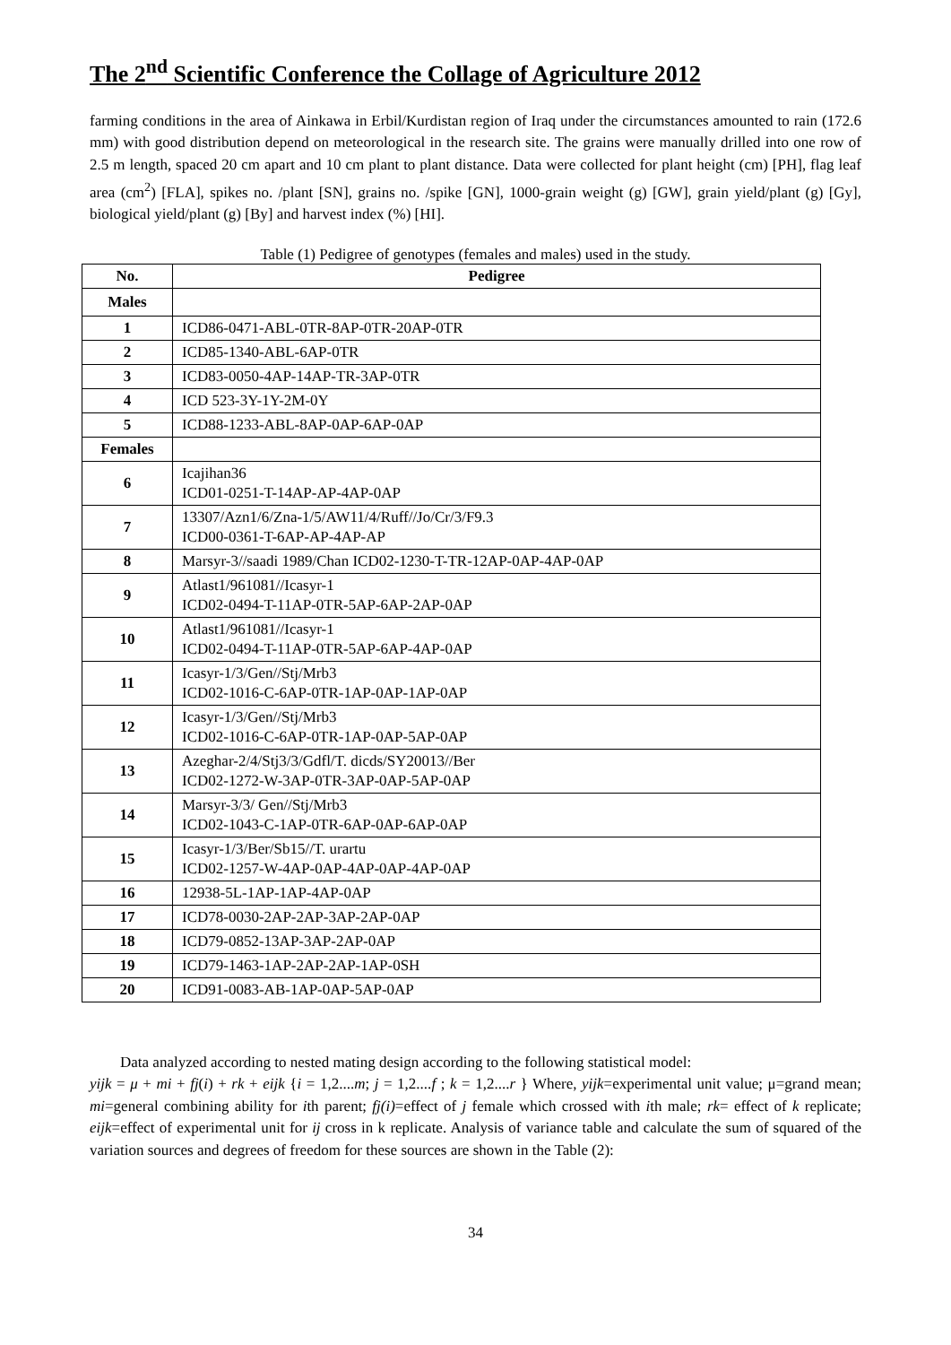The 2<sup>nd</sup> Scientific Conference the Collage of Agriculture 2012
farming conditions in the area of Ainkawa in Erbil/Kurdistan region of Iraq under the circumstances amounted to rain (172.6 mm) with good distribution depend on meteorological in the research site. The grains were manually drilled into one row of 2.5 m length, spaced 20 cm apart and 10 cm plant to plant distance. Data were collected for plant height (cm) [PH], flag leaf area (cm<sup>2</sup>) [FLA], spikes no. /plant [SN], grains no. /spike [GN], 1000-grain weight (g) [GW], grain yield/plant (g) [Gy], biological yield/plant (g) [By] and harvest index (%) [HI].
Table (1) Pedigree of genotypes (females and males) used in the study.
| No. | Pedigree |
| --- | --- |
| Males | |
| 1 | ICD86-0471-ABL-0TR-8AP-0TR-20AP-0TR |
| 2 | ICD85-1340-ABL-6AP-0TR |
| 3 | ICD83-0050-4AP-14AP-TR-3AP-0TR |
| 4 | ICD 523-3Y-1Y-2M-0Y |
| 5 | ICD88-1233-ABL-8AP-0AP-6AP-0AP |
| Females | |
| 6 | Icajihan36 ICD01-0251-T-14AP-AP-4AP-0AP |
| 7 | 13307/Azn1/6/Zna-1/5/AW11/4/Ruff//Jo/Cr/3/F9.3 ICD00-0361-T-6AP-AP-4AP-AP |
| 8 | Marsyr-3//saadi 1989/Chan ICD02-1230-T-TR-12AP-0AP-4AP-0AP |
| 9 | Atlast1/961081//Icasyr-1 ICD02-0494-T-11AP-0TR-5AP-6AP-2AP-0AP |
| 10 | Atlast1/961081//Icasyr-1 ICD02-0494-T-11AP-0TR-5AP-6AP-4AP-0AP |
| 11 | Icasyr-1/3/Gen//Stj/Mrb3 ICD02-1016-C-6AP-0TR-1AP-0AP-1AP-0AP |
| 12 | Icasyr-1/3/Gen//Stj/Mrb3 ICD02-1016-C-6AP-0TR-1AP-0AP-5AP-0AP |
| 13 | Azeghar-2/4/Stj3/3/Gdfl/T. dicds/SY20013//Ber ICD02-1272-W-3AP-0TR-3AP-0AP-5AP-0AP |
| 14 | Marsyr-3/3/ Gen//Stj/Mrb3 ICD02-1043-C-1AP-0TR-6AP-0AP-6AP-0AP |
| 15 | Icasyr-1/3/Ber/Sb15//T. urartu ICD02-1257-W-4AP-0AP-4AP-0AP-4AP-0AP |
| 16 | 12938-5L-1AP-1AP-4AP-0AP |
| 17 | ICD78-0030-2AP-2AP-3AP-2AP-0AP |
| 18 | ICD79-0852-13AP-3AP-2AP-0AP |
| 19 | ICD79-1463-1AP-2AP-2AP-1AP-0SH |
| 20 | ICD91-0083-AB-1AP-0AP-5AP-0AP |
Data analyzed according to nested mating design according to the following statistical model:
yijk = μ + mi + fj(i) + rk + eijk {i = 1,2....m; j = 1,2....f ; k = 1,2....r } Where, yijk=experimental unit value; μ=grand mean; mi=general combining ability for ith parent; fj(i)=effect of j female which crossed with ith male; rk= effect of k replicate; eijk=effect of experimental unit for ij cross in k replicate. Analysis of variance table and calculate the sum of squared of the variation sources and degrees of freedom for these sources are shown in the Table (2):
34